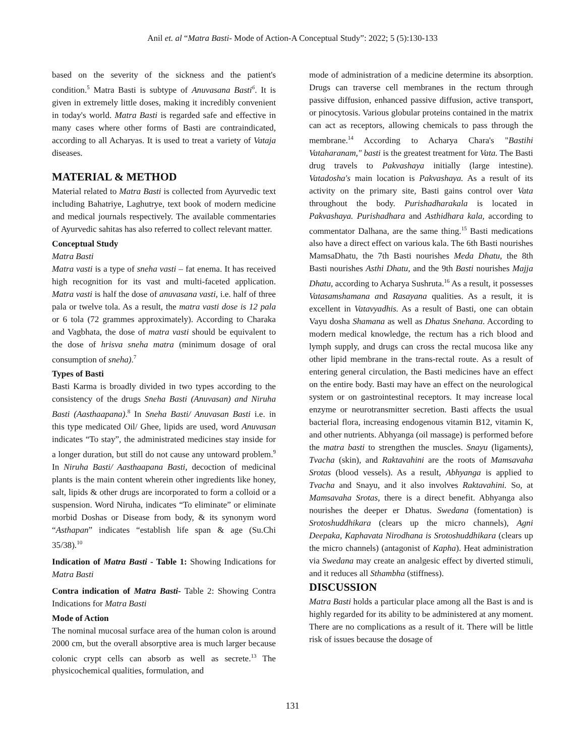Anil et. al “Matra Basti- Mode of Action-A Conceptual Study”: 2022; 5 (5):130-133
based on the severity of the sickness and the patient's condition.<sup>5</sup> Matra Basti is subtype of Anuvasana Basti<sup>6</sup>. It is given in extremely little doses, making it incredibly convenient in today's world. Matra Basti is regarded safe and effective in many cases where other forms of Basti are contraindicated, according to all Acharyas. It is used to treat a variety of Vataja diseases.
MATERIAL & METHOD
Material related to Matra Basti is collected from Ayurvedic text including Bahatriye, Laghutrye, text book of modern medicine and medical journals respectively. The available commentaries of Ayurvedic sahitas has also referred to collect relevant matter.
Conceptual Study
Matra Basti
Matra vasti is a type of sneha vasti – fat enema. It has received high recognition for its vast and multi-faceted application. Matra vasti is half the dose of anuvasana vasti, i.e. half of three pala or twelve tola. As a result, the matra vasti dose is 12 pala or 6 tola (72 grammes approximately). According to Charaka and Vagbhata, the dose of matra vasti should be equivalent to the dose of hrisva sneha matra (minimum dosage of oral consumption of sneha).<sup>7</sup>
Types of Basti
Basti Karma is broadly divided in two types according to the consistency of the drugs Sneha Basti (Anuvasan) and Niruha Basti (Aasthaapana).<sup>8</sup> In Sneha Basti/ Anuvasan Basti i.e. in this type medicated Oil/ Ghee, lipids are used, word Anuvasan indicates “To stay”, the administrated medicines stay inside for a longer duration, but still do not cause any untoward problem.<sup>9</sup> In Niruha Basti/ Aasthaapana Basti, decoction of medicinal plants is the main content wherein other ingredients like honey, salt, lipids & other drugs are incorporated to form a colloid or a suspension. Word Niruha, indicates “To eliminate” or eliminate morbid Doshas or Disease from body, & its synonym word “Asthapan” indicates “establish life span & age (Su.Chi 35/38).<sup>10</sup>
Indication of Matra Basti - Table 1: Showing Indications for Matra Basti
Contra indication of Matra Basti- Table 2: Showing Contra Indications for Matra Basti
Mode of Action
The nominal mucosal surface area of the human colon is around 2000 cm, but the overall absorptive area is much larger because colonic crypt cells can absorb as well as secrete.<sup>13</sup> The physicochemical qualities, formulation, and
mode of administration of a medicine determine its absorption. Drugs can traverse cell membranes in the rectum through passive diffusion, enhanced passive diffusion, active transport, or pinocytosis. Various globular proteins contained in the matrix can act as receptors, allowing chemicals to pass through the membrane.<sup>14</sup> According to Acharya Chara's "Bastihi Vataharanam," basti is the greatest treatment for Vata. The Basti drug travels to Pakvashaya initially (large intestine). Vatadosha's main location is Pakvashaya. As a result of its activity on the primary site, Basti gains control over Vata throughout the body. Purishadharakala is located in Pakvashaya. Purishadhara and Asthidhara kala, according to commentator Dalhana, are the same thing.<sup>15</sup> Basti medications also have a direct effect on various kala. The 6th Basti nourishes MamsaDhatu, the 7th Basti nourishes Meda Dhatu, the 8th Basti nourishes Asthi Dhatu, and the 9th Basti nourishes Majja Dhatu, according to Acharya Sushruta.<sup>16</sup> As a result, it possesses Vatasamshamana and Rasayana qualities. As a result, it is excellent in Vatavyadhis. As a result of Basti, one can obtain Vayu dosha Shamana as well as Dhatus Snehana. According to modern medical knowledge, the rectum has a rich blood and lymph supply, and drugs can cross the rectal mucosa like any other lipid membrane in the trans-rectal route. As a result of entering general circulation, the Basti medicines have an effect on the entire body. Basti may have an effect on the neurological system or on gastrointestinal receptors. It may increase local enzyme or neurotransmitter secretion. Basti affects the usual bacterial flora, increasing endogenous vitamin B12, vitamin K, and other nutrients. Abhyanga (oil massage) is performed before the matra basti to strengthen the muscles. Snayu (ligaments), Tvacha (skin), and Raktavahini are the roots of Mamsavaha Srotas (blood vessels). As a result, Abhyanga is applied to Tvacha and Snayu, and it also involves Raktavahini. So, at Mamsavaha Srotas, there is a direct benefit. Abhyanga also nourishes the deeper er Dhatus. Swedana (fomentation) is Srotoshuddhikara (clears up the micro channels), Agni Deepaka, Kaphavata Nirodhana is Srotoshuddhikara (clears up the micro channels) (antagonist of Kapha). Heat administration via Swedana may create an analgesic effect by diverted stimuli, and it reduces all Sthambha (stiffness).
DISCUSSION
Matra Basti holds a particular place among all the Bast is and is highly regarded for its ability to be administered at any moment. There are no complications as a result of it. There will be little risk of issues because the dosage of
131